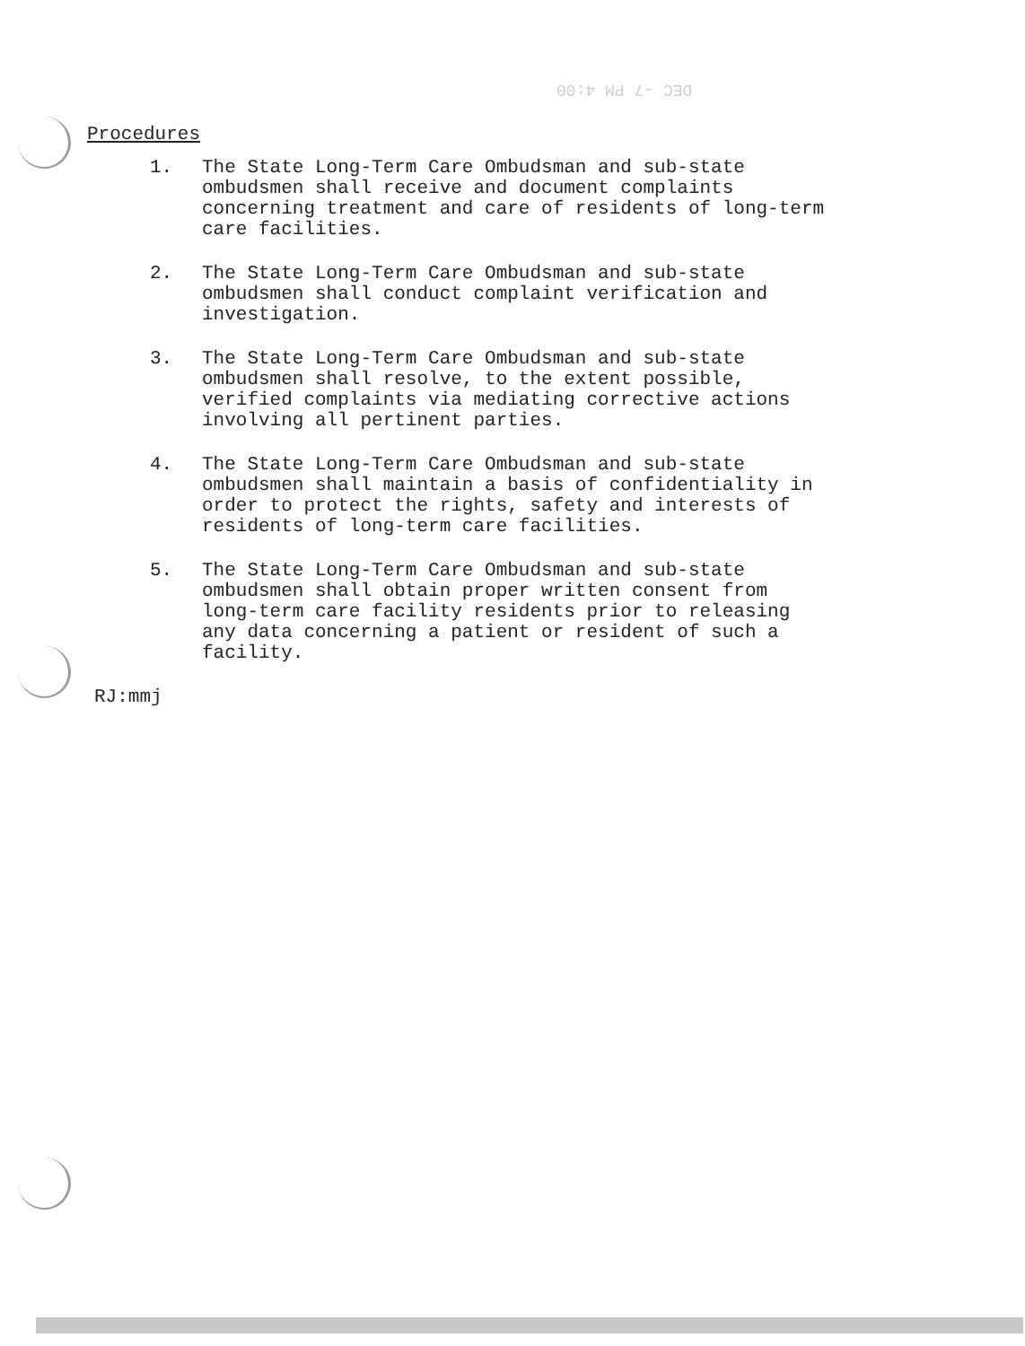DEC -7 PM 4:00
Procedures
1. The State Long-Term Care Ombudsman and sub-state ombudsmen shall receive and document complaints concerning treatment and care of residents of long-term care facilities.
2. The State Long-Term Care Ombudsman and sub-state ombudsmen shall conduct complaint verification and investigation.
3. The State Long-Term Care Ombudsman and sub-state ombudsmen shall resolve, to the extent possible, verified complaints via mediating corrective actions involving all pertinent parties.
4. The State Long-Term Care Ombudsman and sub-state ombudsmen shall maintain a basis of confidentiality in order to protect the rights, safety and interests of residents of long-term care facilities.
5. The State Long-Term Care Ombudsman and sub-state ombudsmen shall obtain proper written consent from long-term care facility residents prior to releasing any data concerning a patient or resident of such a facility.
RJ:mmj